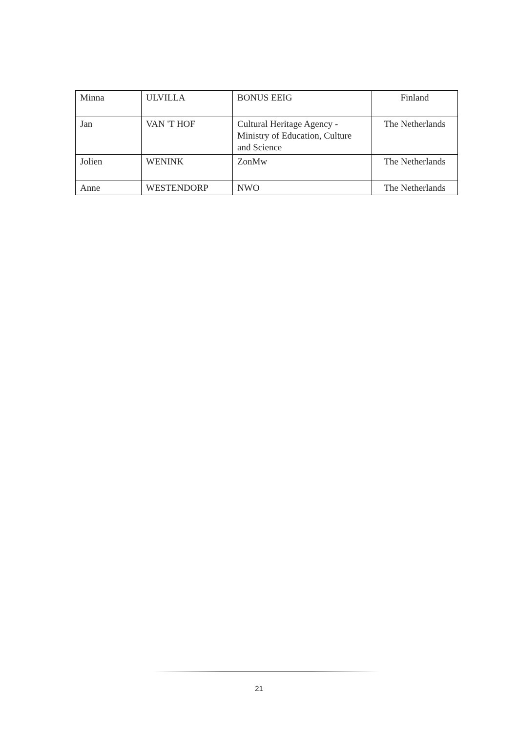| Minna | ULVILLA | BONUS EEIG | Finland |
| Jan | VAN 'T HOF | Cultural Heritage Agency - Ministry of Education, Culture and Science | The Netherlands |
| Jolien | WENINK | ZonMw | The Netherlands |
| Anne | WESTENDORP | NWO | The Netherlands |
21